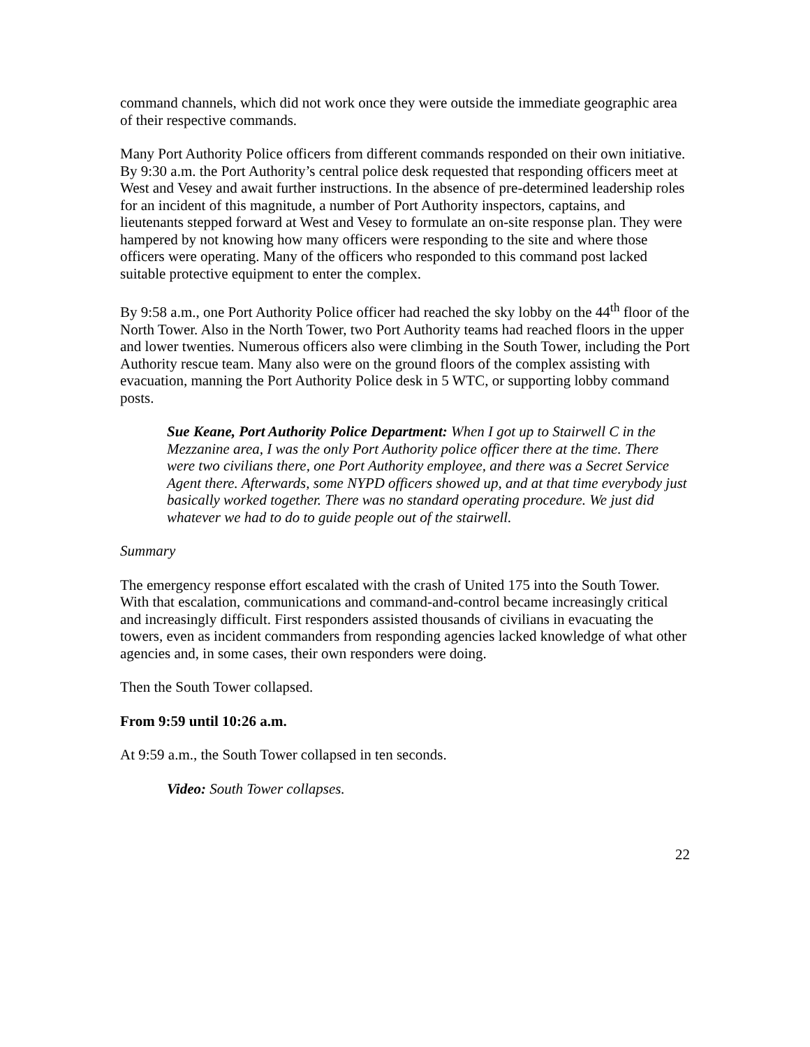command channels, which did not work once they were outside the immediate geographic area of their respective commands.
Many Port Authority Police officers from different commands responded on their own initiative. By 9:30 a.m. the Port Authority’s central police desk requested that responding officers meet at West and Vesey and await further instructions. In the absence of pre-determined leadership roles for an incident of this magnitude, a number of Port Authority inspectors, captains, and lieutenants stepped forward at West and Vesey to formulate an on-site response plan. They were hampered by not knowing how many officers were responding to the site and where those officers were operating. Many of the officers who responded to this command post lacked suitable protective equipment to enter the complex.
By 9:58 a.m., one Port Authority Police officer had reached the sky lobby on the 44<sup>th</sup> floor of the North Tower. Also in the North Tower, two Port Authority teams had reached floors in the upper and lower twenties. Numerous officers also were climbing in the South Tower, including the Port Authority rescue team. Many also were on the ground floors of the complex assisting with evacuation, manning the Port Authority Police desk in 5 WTC, or supporting lobby command posts.
Sue Keane, Port Authority Police Department: When I got up to Stairwell C in the Mezzanine area, I was the only Port Authority police officer there at the time. There were two civilians there, one Port Authority employee, and there was a Secret Service Agent there. Afterwards, some NYPD officers showed up, and at that time everybody just basically worked together. There was no standard operating procedure. We just did whatever we had to do to guide people out of the stairwell.
Summary
The emergency response effort escalated with the crash of United 175 into the South Tower. With that escalation, communications and command-and-control became increasingly critical and increasingly difficult. First responders assisted thousands of civilians in evacuating the towers, even as incident commanders from responding agencies lacked knowledge of what other agencies and, in some cases, their own responders were doing.
Then the South Tower collapsed.
From 9:59 until 10:26 a.m.
At 9:59 a.m., the South Tower collapsed in ten seconds.
Video: South Tower collapses.
22